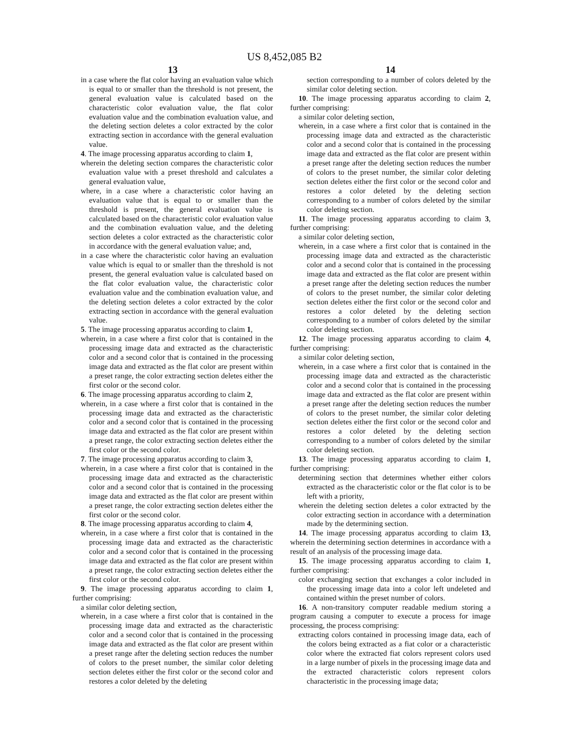US 8,452,085 B2
13
in a case where the flat color having an evaluation value which is equal to or smaller than the threshold is not present, the general evaluation value is calculated based on the characteristic color evaluation value, the flat color evaluation value and the combination evaluation value, and the deleting section deletes a color extracted by the color extracting section in accordance with the general evaluation value.
4. The image processing apparatus according to claim 1,
wherein the deleting section compares the characteristic color evaluation value with a preset threshold and calculates a general evaluation value,
where, in a case where a characteristic color having an evaluation value that is equal to or smaller than the threshold is present, the general evaluation value is calculated based on the characteristic color evaluation value and the combination evaluation value, and the deleting section deletes a color extracted as the characteristic color in accordance with the general evaluation value; and,
in a case where the characteristic color having an evaluation value which is equal to or smaller than the threshold is not present, the general evaluation value is calculated based on the flat color evaluation value, the characteristic color evaluation value and the combination evaluation value, and the deleting section deletes a color extracted by the color extracting section in accordance with the general evaluation value.
5. The image processing apparatus according to claim 1,
wherein, in a case where a first color that is contained in the processing image data and extracted as the characteristic color and a second color that is contained in the processing image data and extracted as the flat color are present within a preset range, the color extracting section deletes either the first color or the second color.
6. The image processing apparatus according to claim 2,
wherein, in a case where a first color that is contained in the processing image data and extracted as the characteristic color and a second color that is contained in the processing image data and extracted as the flat color are present within a preset range, the color extracting section deletes either the first color or the second color.
7. The image processing apparatus according to claim 3,
wherein, in a case where a first color that is contained in the processing image data and extracted as the characteristic color and a second color that is contained in the processing image data and extracted as the flat color are present within a preset range, the color extracting section deletes either the first color or the second color.
8. The image processing apparatus according to claim 4,
wherein, in a case where a first color that is contained in the processing image data and extracted as the characteristic color and a second color that is contained in the processing image data and extracted as the flat color are present within a preset range, the color extracting section deletes either the first color or the second color.
9. The image processing apparatus according to claim 1, further comprising:
a similar color deleting section,
wherein, in a case where a first color that is contained in the processing image data and extracted as the characteristic color and a second color that is contained in the processing image data and extracted as the flat color are present within a preset range after the deleting section reduces the number of colors to the preset number, the similar color deleting section deletes either the first color or the second color and restores a color deleted by the deleting
14
section corresponding to a number of colors deleted by the similar color deleting section.
10. The image processing apparatus according to claim 2, further comprising:
a similar color deleting section,
wherein, in a case where a first color that is contained in the processing image data and extracted as the characteristic color and a second color that is contained in the processing image data and extracted as the flat color are present within a preset range after the deleting section reduces the number of colors to the preset number, the similar color deleting section deletes either the first color or the second color and restores a color deleted by the deleting section corresponding to a number of colors deleted by the similar color deleting section.
11. The image processing apparatus according to claim 3, further comprising:
a similar color deleting section,
wherein, in a case where a first color that is contained in the processing image data and extracted as the characteristic color and a second color that is contained in the processing image data and extracted as the flat color are present within a preset range after the deleting section reduces the number of colors to the preset number, the similar color deleting section deletes either the first color or the second color and restores a color deleted by the deleting section corresponding to a number of colors deleted by the similar color deleting section.
12. The image processing apparatus according to claim 4, further comprising:
a similar color deleting section,
wherein, in a case where a first color that is contained in the processing image data and extracted as the characteristic color and a second color that is contained in the processing image data and extracted as the flat color are present within a preset range after the deleting section reduces the number of colors to the preset number, the similar color deleting section deletes either the first color or the second color and restores a color deleted by the deleting section corresponding to a number of colors deleted by the similar color deleting section.
13. The image processing apparatus according to claim 1, further comprising:
determining section that determines whether either colors extracted as the characteristic color or the flat color is to be left with a priority,
wherein the deleting section deletes a color extracted by the color extracting section in accordance with a determination made by the determining section.
14. The image processing apparatus according to claim 13, wherein the determining section determines in accordance with a result of an analysis of the processing image data.
15. The image processing apparatus according to claim 1, further comprising:
color exchanging section that exchanges a color included in the processing image data into a color left undeleted and contained within the preset number of colors.
16. A non-transitory computer readable medium storing a program causing a computer to execute a process for image processing, the process comprising:
extracting colors contained in processing image data, each of the colors being extracted as a fiat color or a characteristic color where the extracted fiat colors represent colors used in a large number of pixels in the processing image data and the extracted characteristic colors represent colors characteristic in the processing image data;